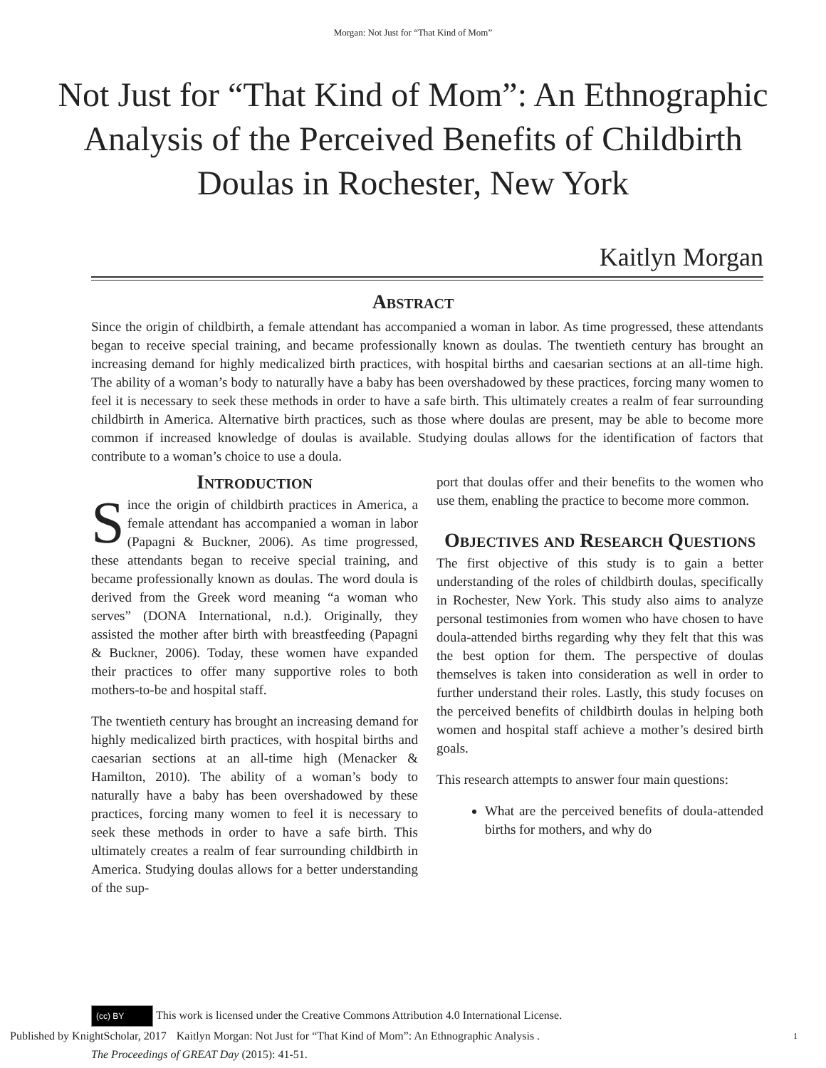Morgan: Not Just for “That Kind of Mom”
Not Just for “That Kind of Mom”: An Ethnographic Analysis of the Perceived Benefits of Childbirth Doulas in Rochester, New York
Kaitlyn Morgan
Abstract
Since the origin of childbirth, a female attendant has accompanied a woman in labor. As time progressed, these attendants began to receive special training, and became professionally known as doulas. The twentieth century has brought an increasing demand for highly medicalized birth practices, with hospital births and caesarian sections at an all-time high. The ability of a woman’s body to naturally have a baby has been overshadowed by these practices, forcing many women to feel it is necessary to seek these methods in order to have a safe birth. This ultimately creates a realm of fear surrounding childbirth in America. Alternative birth practices, such as those where doulas are present, may be able to become more common if increased knowledge of doulas is available. Studying doulas allows for the identification of factors that contribute to a woman’s choice to use a doula.
Introduction
Since the origin of childbirth practices in America, a female attendant has accompanied a woman in labor (Papagni & Buckner, 2006). As time progressed, these attendants began to receive special training, and became professionally known as doulas. The word doula is derived from the Greek word meaning “a woman who serves” (DONA International, n.d.). Originally, they assisted the mother after birth with breastfeeding (Papagni & Buckner, 2006). Today, these women have expanded their practices to offer many supportive roles to both mothers-to-be and hospital staff.
The twentieth century has brought an increasing demand for highly medicalized birth practices, with hospital births and caesarian sections at an all-time high (Menacker & Hamilton, 2010). The ability of a woman’s body to naturally have a baby has been overshadowed by these practices, forcing many women to feel it is necessary to seek these methods in order to have a safe birth. This ultimately creates a realm of fear surrounding childbirth in America. Studying doulas allows for a better understanding of the sup-
port that doulas offer and their benefits to the women who use them, enabling the practice to become more common.
Objectives and Research Questions
The first objective of this study is to gain a better understanding of the roles of childbirth doulas, specifically in Rochester, New York. This study also aims to analyze personal testimonies from women who have chosen to have doula-attended births regarding why they felt that this was the best option for them. The perspective of doulas themselves is taken into consideration as well in order to further understand their roles. Lastly, this study focuses on the perceived benefits of childbirth doulas in helping both women and hospital staff achieve a mother’s desired birth goals.
This research attempts to answer four main questions:
What are the perceived benefits of doula-attended births for mothers, and why do
(cc) BY This work is licensed under the Creative Commons Attribution 4.0 International License.
Published by KnightScholar, 2017 Kaitlyn Morgan: Not Just for “That Kind of Mom”: An Ethnographic Analysis . 1
The Proceedings of GREAT Day (2015): 41-51.